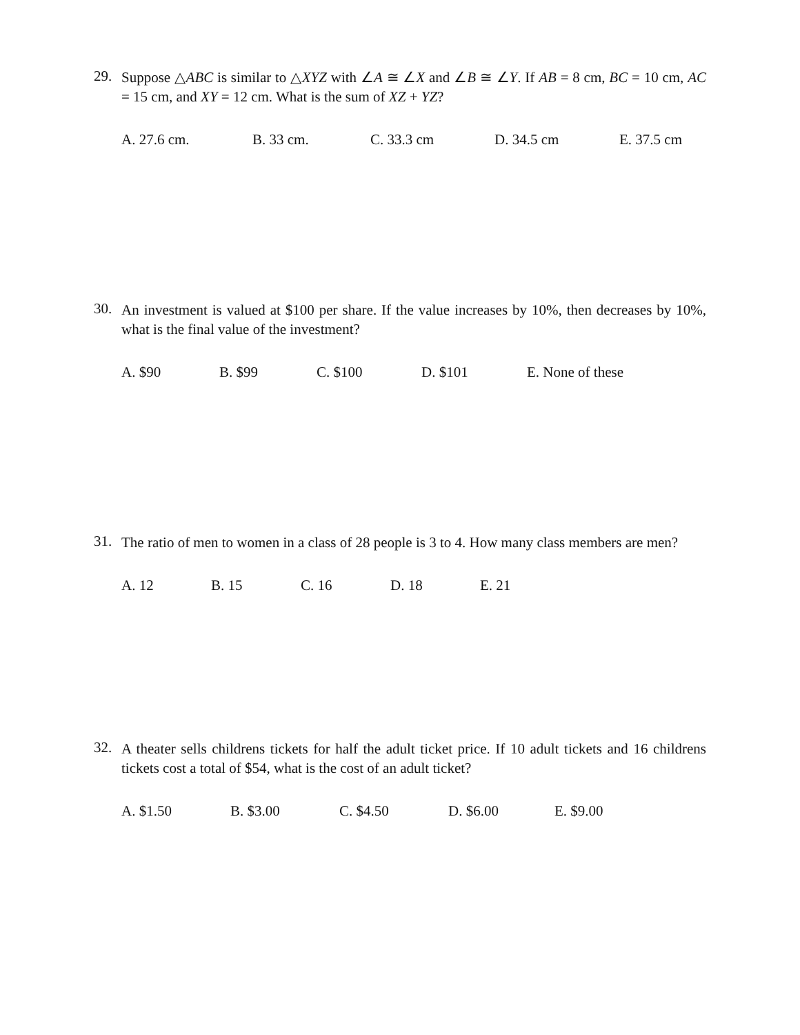29.
Suppose △ABC is similar to △XYZ with ∠A ≅ ∠X and ∠B ≅ ∠Y. If AB = 8 cm, BC = 10 cm, AC = 15 cm, and XY = 12 cm. What is the sum of XZ + YZ?
A. 27.6 cm. B. 33 cm. C. 33.3 cm D. 34.5 cm E. 37.5 cm
30.
An investment is valued at $100 per share. If the value increases by 10%, then decreases by 10%, what is the final value of the investment?
A. $90 B. $99 C. $100 D. $101 E. None of these
31.
The ratio of men to women in a class of 28 people is 3 to 4. How many class members are men?
A. 12 B. 15 C. 16 D. 18 E. 21
32.
A theater sells childrens tickets for half the adult ticket price. If 10 adult tickets and 16 childrens tickets cost a total of $54, what is the cost of an adult ticket?
A. $1.50 B. $3.00 C. $4.50 D. $6.00 E. $9.00